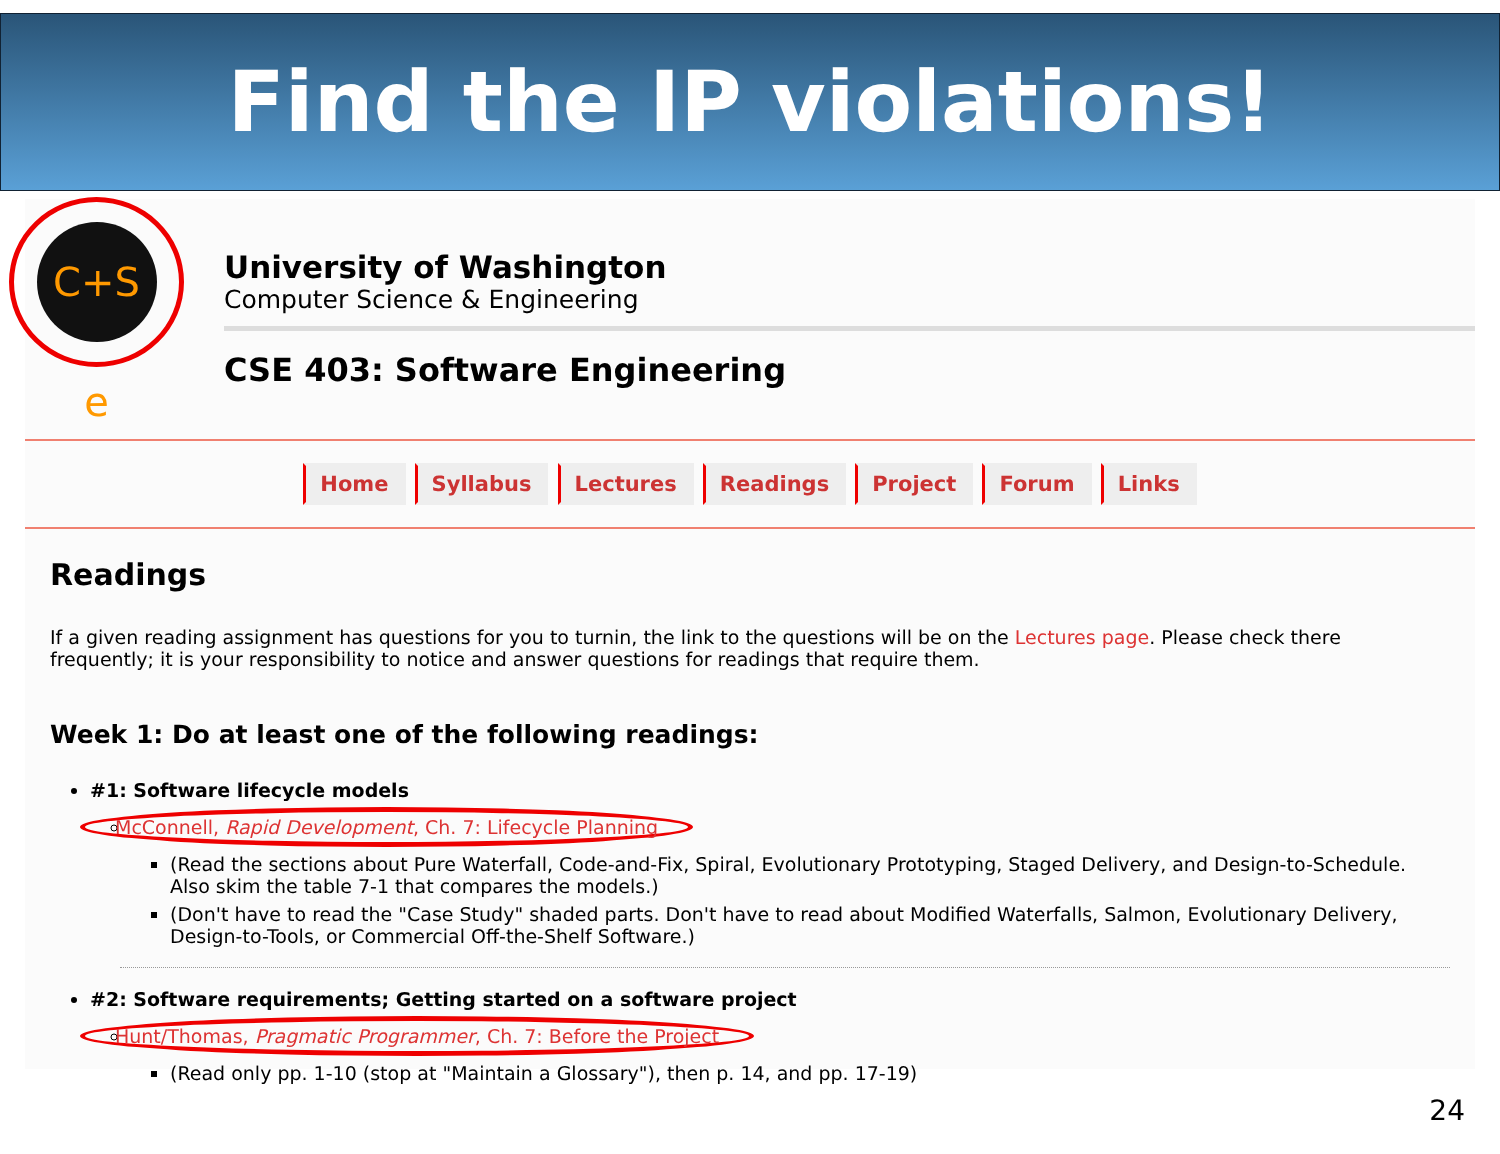Find the IP violations!
C+S e
University of Washington
Computer Science & Engineering
CSE 403: Software Engineering
Home Syllabus Lectures Readings Project Forum Links
Readings
If a given reading assignment has questions for you to turnin, the link to the questions will be on the Lectures page. Please check there frequently; it is your responsibility to notice and answer questions for readings that require them.
Week 1: Do at least one of the following readings:
#1: Software lifecycle models
McConnell, Rapid Development, Ch. 7: Lifecycle Planning
(Read the sections about Pure Waterfall, Code-and-Fix, Spiral, Evolutionary Prototyping, Staged Delivery, and Design-to-Schedule. Also skim the table 7-1 that compares the models.)
(Don't have to read the "Case Study" shaded parts. Don't have to read about Modified Waterfalls, Salmon, Evolutionary Delivery, Design-to-Tools, or Commercial Off-the-Shelf Software.)
#2: Software requirements; Getting started on a software project
Hunt/Thomas, Pragmatic Programmer, Ch. 7: Before the Project
(Read only pp. 1-10 (stop at "Maintain a Glossary"), then p. 14, and pp. 17-19)
24